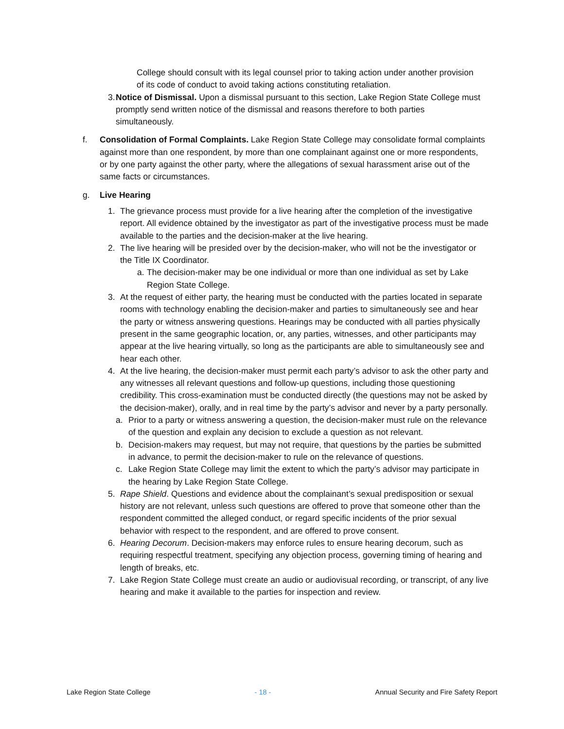College should consult with its legal counsel prior to taking action under another provision of its code of conduct to avoid taking actions constituting retaliation.
3. Notice of Dismissal. Upon a dismissal pursuant to this section, Lake Region State College must promptly send written notice of the dismissal and reasons therefore to both parties simultaneously.
f. Consolidation of Formal Complaints. Lake Region State College may consolidate formal complaints against more than one respondent, by more than one complainant against one or more respondents, or by one party against the other party, where the allegations of sexual harassment arise out of the same facts or circumstances.
g. Live Hearing
1. The grievance process must provide for a live hearing after the completion of the investigative report. All evidence obtained by the investigator as part of the investigative process must be made available to the parties and the decision-maker at the live hearing.
2. The live hearing will be presided over by the decision-maker, who will not be the investigator or the Title IX Coordinator.
a. The decision-maker may be one individual or more than one individual as set by Lake Region State College.
3. At the request of either party, the hearing must be conducted with the parties located in separate rooms with technology enabling the decision-maker and parties to simultaneously see and hear the party or witness answering questions. Hearings may be conducted with all parties physically present in the same geographic location, or, any parties, witnesses, and other participants may appear at the live hearing virtually, so long as the participants are able to simultaneously see and hear each other.
4. At the live hearing, the decision-maker must permit each party’s advisor to ask the other party and any witnesses all relevant questions and follow-up questions, including those questioning credibility. This cross-examination must be conducted directly (the questions may not be asked by the decision-maker), orally, and in real time by the party’s advisor and never by a party personally.
a. Prior to a party or witness answering a question, the decision-maker must rule on the relevance of the question and explain any decision to exclude a question as not relevant.
b. Decision-makers may request, but may not require, that questions by the parties be submitted in advance, to permit the decision-maker to rule on the relevance of questions.
c. Lake Region State College may limit the extent to which the party’s advisor may participate in the hearing by Lake Region State College.
5. Rape Shield. Questions and evidence about the complainant’s sexual predisposition or sexual history are not relevant, unless such questions are offered to prove that someone other than the respondent committed the alleged conduct, or regard specific incidents of the prior sexual behavior with respect to the respondent, and are offered to prove consent.
6. Hearing Decorum. Decision-makers may enforce rules to ensure hearing decorum, such as requiring respectful treatment, specifying any objection process, governing timing of hearing and length of breaks, etc.
7. Lake Region State College must create an audio or audiovisual recording, or transcript, of any live hearing and make it available to the parties for inspection and review.
Lake Region State College - 18 - Annual Security and Fire Safety Report